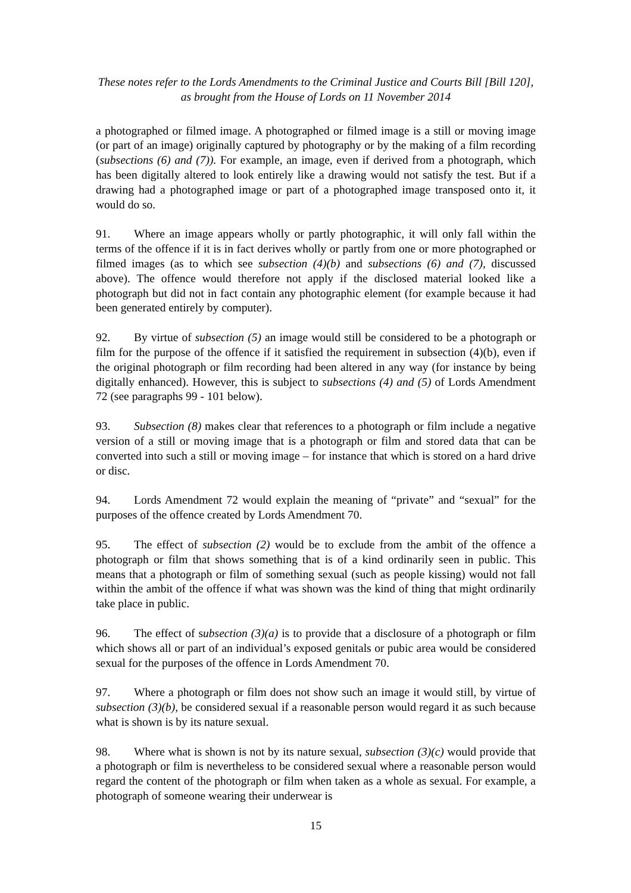These notes refer to the Lords Amendments to the Criminal Justice and Courts Bill [Bill 120],
as brought from the House of Lords on 11 November 2014
a photographed or filmed image. A photographed or filmed image is a still or moving image (or part of an image) originally captured by photography or by the making of a film recording (subsections (6) and (7)). For example, an image, even if derived from a photograph, which has been digitally altered to look entirely like a drawing would not satisfy the test. But if a drawing had a photographed image or part of a photographed image transposed onto it, it would do so.
91. Where an image appears wholly or partly photographic, it will only fall within the terms of the offence if it is in fact derives wholly or partly from one or more photographed or filmed images (as to which see subsection (4)(b) and subsections (6) and (7), discussed above). The offence would therefore not apply if the disclosed material looked like a photograph but did not in fact contain any photographic element (for example because it had been generated entirely by computer).
92. By virtue of subsection (5) an image would still be considered to be a photograph or film for the purpose of the offence if it satisfied the requirement in subsection (4)(b), even if the original photograph or film recording had been altered in any way (for instance by being digitally enhanced). However, this is subject to subsections (4) and (5) of Lords Amendment 72 (see paragraphs 99 - 101 below).
93. Subsection (8) makes clear that references to a photograph or film include a negative version of a still or moving image that is a photograph or film and stored data that can be converted into such a still or moving image – for instance that which is stored on a hard drive or disc.
94. Lords Amendment 72 would explain the meaning of “private” and “sexual” for the purposes of the offence created by Lords Amendment 70.
95. The effect of subsection (2) would be to exclude from the ambit of the offence a photograph or film that shows something that is of a kind ordinarily seen in public. This means that a photograph or film of something sexual (such as people kissing) would not fall within the ambit of the offence if what was shown was the kind of thing that might ordinarily take place in public.
96. The effect of subsection (3)(a) is to provide that a disclosure of a photograph or film which shows all or part of an individual’s exposed genitals or pubic area would be considered sexual for the purposes of the offence in Lords Amendment 70.
97. Where a photograph or film does not show such an image it would still, by virtue of subsection (3)(b), be considered sexual if a reasonable person would regard it as such because what is shown is by its nature sexual.
98. Where what is shown is not by its nature sexual, subsection (3)(c) would provide that a photograph or film is nevertheless to be considered sexual where a reasonable person would regard the content of the photograph or film when taken as a whole as sexual. For example, a photograph of someone wearing their underwear is
15